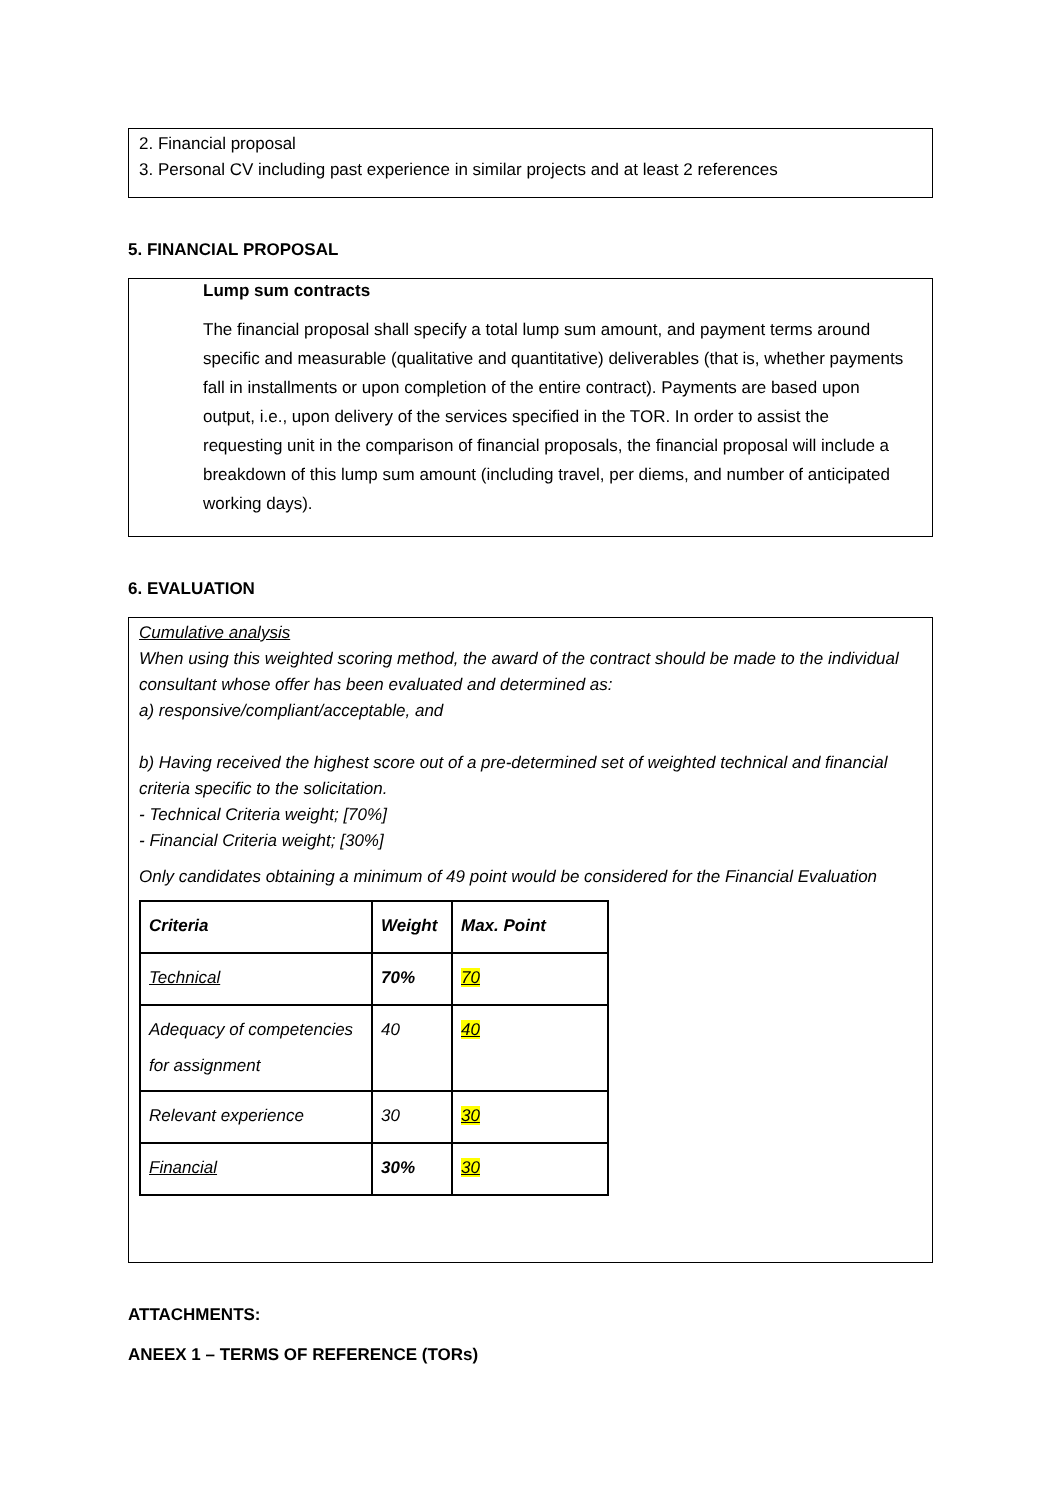2. Financial proposal
3. Personal CV including past experience in similar projects and at least 2 references
5. FINANCIAL PROPOSAL
Lump sum contracts
The financial proposal shall specify a total lump sum amount, and payment terms around specific and measurable (qualitative and quantitative) deliverables (that is, whether payments fall in installments or upon completion of the entire contract). Payments are based upon output, i.e., upon delivery of the services specified in the TOR. In order to assist the requesting unit in the comparison of financial proposals, the financial proposal will include a breakdown of this lump sum amount (including travel, per diems, and number of anticipated working days).
6. EVALUATION
Cumulative analysis
When using this weighted scoring method, the award of the contract should be made to the individual consultant whose offer has been evaluated and determined as:
a) responsive/compliant/acceptable, and
b) Having received the highest score out of a pre-determined set of weighted technical and financial criteria specific to the solicitation.
- Technical Criteria weight; [70%]
- Financial Criteria weight; [30%]
Only candidates obtaining a minimum of 49 point would be considered for the Financial Evaluation
| Criteria | Weight | Max. Point |
| Technical | 70% | 70 |
| Adequacy of competencies for assignment | 40 | 40 |
| Relevant experience | 30 | 30 |
| Financial | 30% | 30 |
ATTACHMENTS:
ANEEX 1 – TERMS OF REFERENCE (TORs)